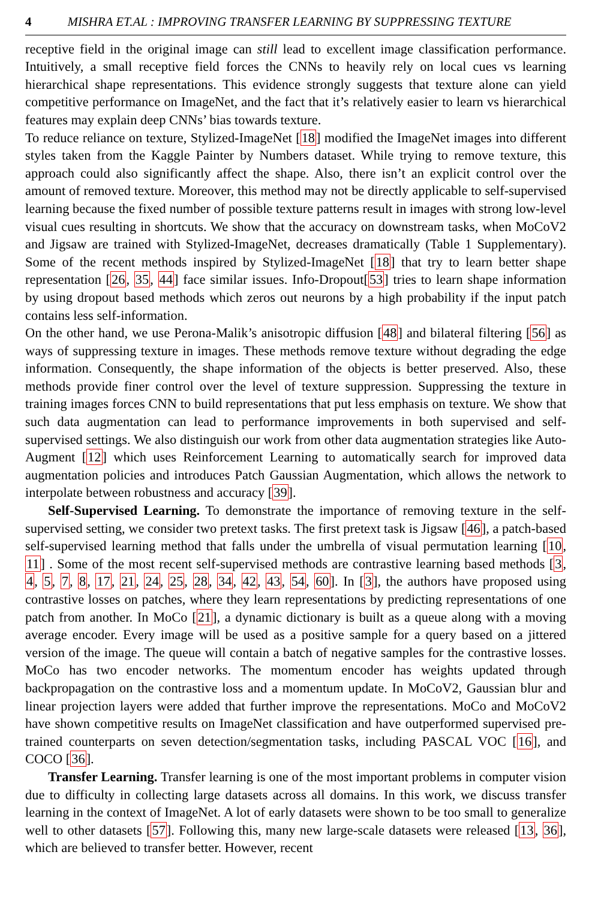4 MISHRA ET.AL : IMPROVING TRANSFER LEARNING BY SUPPRESSING TEXTURE
receptive field in the original image can still lead to excellent image classification performance. Intuitively, a small receptive field forces the CNNs to heavily rely on local cues vs learning hierarchical shape representations. This evidence strongly suggests that texture alone can yield competitive performance on ImageNet, and the fact that it’s relatively easier to learn vs hierarchical features may explain deep CNNs’ bias towards texture.
To reduce reliance on texture, Stylized-ImageNet [18] modified the ImageNet images into different styles taken from the Kaggle Painter by Numbers dataset. While trying to remove texture, this approach could also significantly affect the shape. Also, there isn’t an explicit control over the amount of removed texture. Moreover, this method may not be directly applicable to self-supervised learning because the fixed number of possible texture patterns result in images with strong low-level visual cues resulting in shortcuts. We show that the accuracy on downstream tasks, when MoCoV2 and Jigsaw are trained with Stylized-ImageNet, decreases dramatically (Table 1 Supplementary). Some of the recent methods inspired by Stylized-ImageNet [18] that try to learn better shape representation [26, 35, 44] face similar issues. Info-Dropout[53] tries to learn shape information by using dropout based methods which zeros out neurons by a high probability if the input patch contains less self-information.
On the other hand, we use Perona-Malik’s anisotropic diffusion [48] and bilateral filtering [56] as ways of suppressing texture in images. These methods remove texture without degrading the edge information. Consequently, the shape information of the objects is better preserved. Also, these methods provide finer control over the level of texture suppression. Suppressing the texture in training images forces CNN to build representations that put less emphasis on texture. We show that such data augmentation can lead to performance improvements in both supervised and self-supervised settings. We also distinguish our work from other data augmentation strategies like Auto-Augment [12] which uses Reinforcement Learning to automatically search for improved data augmentation policies and introduces Patch Gaussian Augmentation, which allows the network to interpolate between robustness and accuracy [39].
Self-Supervised Learning. To demonstrate the importance of removing texture in the self-supervised setting, we consider two pretext tasks. The first pretext task is Jigsaw [46], a patch-based self-supervised learning method that falls under the umbrella of visual permutation learning [10, 11] . Some of the most recent self-supervised methods are contrastive learning based methods [3, 4, 5, 7, 8, 17, 21, 24, 25, 28, 34, 42, 43, 54, 60]. In [3], the authors have proposed using contrastive losses on patches, where they learn representations by predicting representations of one patch from another. In MoCo [21], a dynamic dictionary is built as a queue along with a moving average encoder. Every image will be used as a positive sample for a query based on a jittered version of the image. The queue will contain a batch of negative samples for the contrastive losses. MoCo has two encoder networks. The momentum encoder has weights updated through backpropagation on the contrastive loss and a momentum update. In MoCoV2, Gaussian blur and linear projection layers were added that further improve the representations. MoCo and MoCoV2 have shown competitive results on ImageNet classification and have outperformed supervised pre-trained counterparts on seven detection/segmentation tasks, including PASCAL VOC [16], and COCO [36].
Transfer Learning. Transfer learning is one of the most important problems in computer vision due to difficulty in collecting large datasets across all domains. In this work, we discuss transfer learning in the context of ImageNet. A lot of early datasets were shown to be too small to generalize well to other datasets [57]. Following this, many new large-scale datasets were released [13, 36], which are believed to transfer better. However, recent